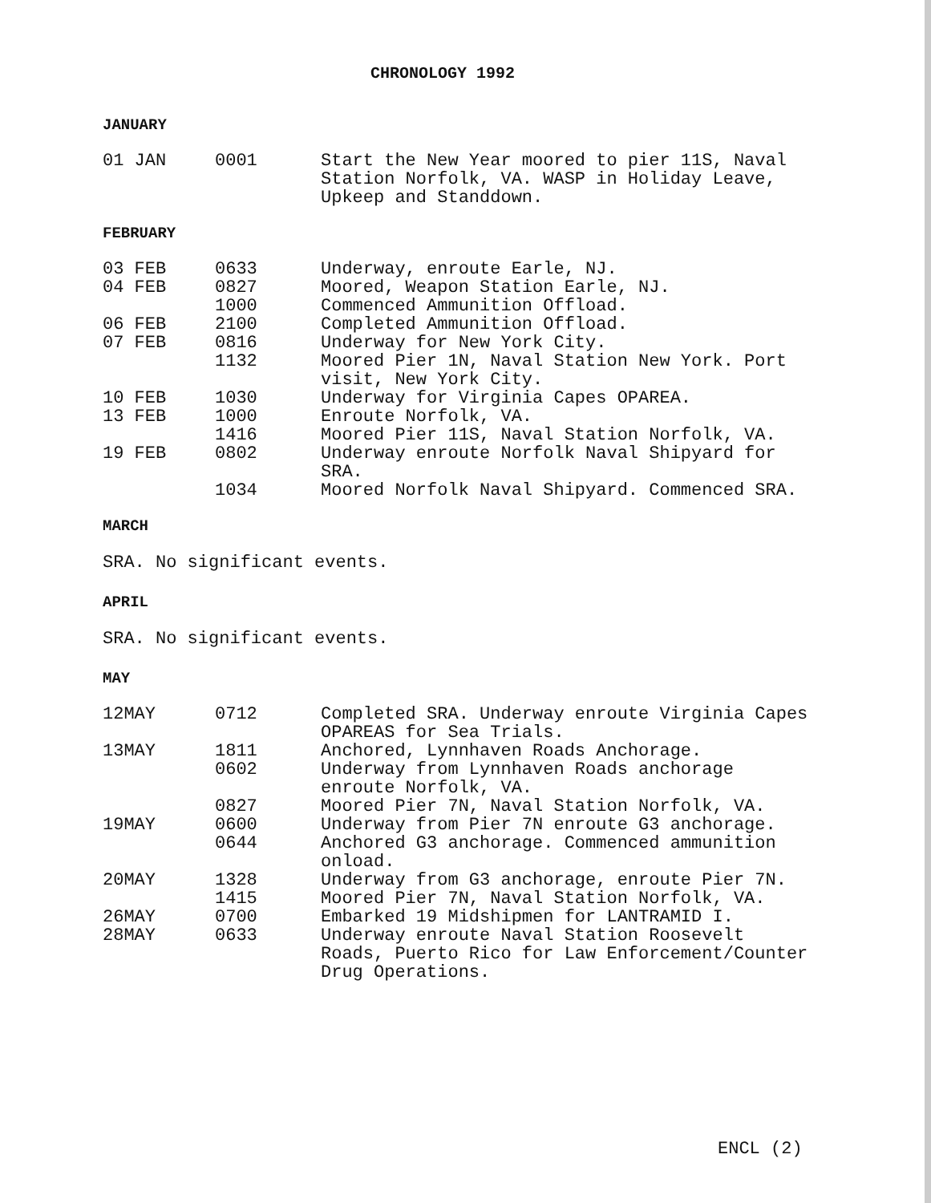CHRONOLOGY 1992
JANUARY
| 01 JAN | 0001 | Start the New Year moored to pier 11S, Naval Station Norfolk, VA. WASP in Holiday Leave, Upkeep and Standdown. |
FEBRUARY
| 03 FEB | 0633 | Underway, enroute Earle, NJ. |
| 04 FEB | 0827 | Moored, Weapon Station Earle, NJ. |
| | 1000 | Commenced Ammunition Offload. |
| 06 FEB | 2100 | Completed Ammunition Offload. |
| 07 FEB | 0816 | Underway for New York City. |
| | 1132 | Moored Pier 1N, Naval Station New York. Port visit, New York City. |
| 10 FEB | 1030 | Underway for Virginia Capes OPAREA. |
| 13 FEB | 1000 | Enroute Norfolk, VA. |
| | 1416 | Moored Pier 11S, Naval Station Norfolk, VA. |
| 19 FEB | 0802 | Underway enroute Norfolk Naval Shipyard for SRA. |
| | 1034 | Moored Norfolk Naval Shipyard. Commenced SRA. |
MARCH
SRA. No significant events.
APRIL
SRA. No significant events.
MAY
| 12MAY | 0712 | Completed SRA. Underway enroute Virginia Capes OPAREAS for Sea Trials. |
| 13MAY | 1811 | Anchored, Lynnhaven Roads Anchorage. |
| | 0602 | Underway from Lynnhaven Roads anchorage enroute Norfolk, VA. |
| | 0827 | Moored Pier 7N, Naval Station Norfolk, VA. |
| 19MAY | 0600 | Underway from Pier 7N enroute G3 anchorage. |
| | 0644 | Anchored G3 anchorage. Commenced ammunition onload. |
| 20MAY | 1328 | Underway from G3 anchorage, enroute Pier 7N. |
| | 1415 | Moored Pier 7N, Naval Station Norfolk, VA. |
| 26MAY | 0700 | Embarked 19 Midshipmen for LANTRAMID I. |
| 28MAY | 0633 | Underway enroute Naval Station Roosevelt Roads, Puerto Rico for Law Enforcement/Counter Drug Operations. |
ENCL (2)